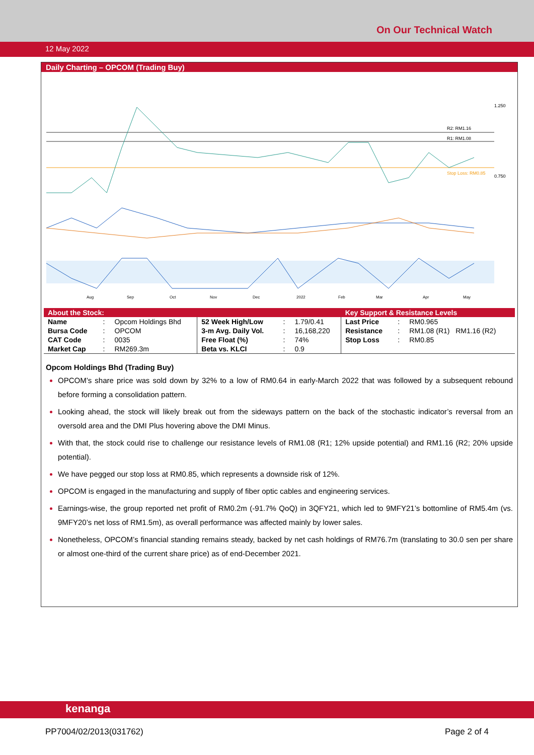On Our Technical Watch
12 May 2022
Daily Charting – OPCOM (Trading Buy)
R2: RM1.16
R1: RM1.08
Stop Loss: RM0.85
1.250
0.750
Aug
Sep
Oct
Nov
Dec
2022
Feb
Mar
Apr
May
| About the Stock: | | | | | | Key Support & Resistance Levels | | |
| Name | : | Opcom Holdings Bhd | 52 Week High/Low | : | 1.79/0.41 | Last Price | : | RM0.965 |
| Bursa Code | : | OPCOM | 3-m Avg. Daily Vol. | : | 16,168,220 | Resistance | : | RM1.08 (R1) RM1.16 (R2) |
| CAT Code | : | 0035 | Free Float (%) | : | 74% | Stop Loss | : | RM0.85 |
| Market Cap | : | RM269.3m | Beta vs. KLCI | : | 0.9 | | | |
Opcom Holdings Bhd (Trading Buy)
OPCOM’s share price was sold down by 32% to a low of RM0.64 in early-March 2022 that was followed by a subsequent rebound before forming a consolidation pattern.
Looking ahead, the stock will likely break out from the sideways pattern on the back of the stochastic indicator’s reversal from an oversold area and the DMI Plus hovering above the DMI Minus.
With that, the stock could rise to challenge our resistance levels of RM1.08 (R1; 12% upside potential) and RM1.16 (R2; 20% upside potential).
We have pegged our stop loss at RM0.85, which represents a downside risk of 12%.
OPCOM is engaged in the manufacturing and supply of fiber optic cables and engineering services.
Earnings-wise, the group reported net profit of RM0.2m (-91.7% QoQ) in 3QFY21, which led to 9MFY21’s bottomline of RM5.4m (vs. 9MFY20’s net loss of RM1.5m), as overall performance was affected mainly by lower sales.
Nonetheless, OPCOM’s financial standing remains steady, backed by net cash holdings of RM76.7m (translating to 30.0 sen per share or almost one-third of the current share price) as of end-December 2021.
kenanga
PP7004/02/2013(031762) Page 2 of 4